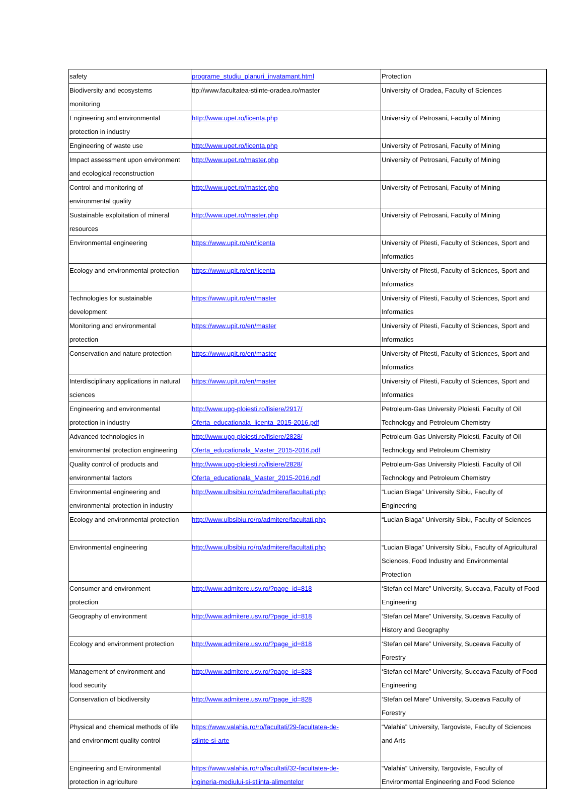| safety | programe_studiu_planuri_invatamant.html | Protection |
| Biodiversity and ecosystems monitoring | ttp://www.facultatea-stiinte-oradea.ro/master | University of Oradea, Faculty of Sciences |
| Engineering and environmental protection in industry | http://www.upet.ro/licenta.php | University of Petrosani, Faculty of Mining |
| Engineering of waste use | http://www.upet.ro/licenta.php | University of Petrosani, Faculty of Mining |
| Impact assessment upon environment and ecological reconstruction | http://www.upet.ro/master.php | University of Petrosani, Faculty of Mining |
| Control and monitoring of environmental quality | http://www.upet.ro/master.php | University of Petrosani, Faculty of Mining |
| Sustainable exploitation of mineral resources | http://www.upet.ro/master.php | University of Petrosani, Faculty of Mining |
| Environmental engineering | https://www.upit.ro/en/licenta | University of Pitesti, Faculty of Sciences, Sport and Informatics |
| Ecology and environmental protection | https://www.upit.ro/en/licenta | University of Pitesti, Faculty of Sciences, Sport and Informatics |
| Technologies for sustainable development | https://www.upit.ro/en/master | University of Pitesti, Faculty of Sciences, Sport and Informatics |
| Monitoring and environmental protection | https://www.upit.ro/en/master | University of Pitesti, Faculty of Sciences, Sport and Informatics |
| Conservation and nature protection | https://www.upit.ro/en/master | University of Pitesti, Faculty of Sciences, Sport and Informatics |
| Interdisciplinary applications in natural sciences | https://www.upit.ro/en/master | University of Pitesti, Faculty of Sciences, Sport and Informatics |
| Engineering and environmental protection in industry | http://www.upg-ploiesti.ro/fisiere/2917/ Oferta_educationala_licenta_2015-2016.pdf | Petroleum-Gas University Ploiesti, Faculty of Oil Technology and Petroleum Chemistry |
| Advanced technologies in environmental protection engineering | http://www.upg-ploiesti.ro/fisiere/2828/ Oferta_educationala_Master_2015-2016.pdf | Petroleum-Gas University Ploiesti, Faculty of Oil Technology and Petroleum Chemistry |
| Quality control of products and environmental factors | http://www.upg-ploiesti.ro/fisiere/2828/ Oferta_educationala_Master_2015-2016.pdf | Petroleum-Gas University Ploiesti, Faculty of Oil Technology and Petroleum Chemistry |
| Environmental engineering and environmental protection in industry | http://www.ulbsibiu.ro/ro/admitere/facultati.php | “Lucian Blaga” University Sibiu, Faculty of Engineering |
| Ecology and environmental protection | http://www.ulbsibiu.ro/ro/admitere/facultati.php | “Lucian Blaga” University Sibiu, Faculty of Sciences |
| Environmental engineering | http://www.ulbsibiu.ro/ro/admitere/facultati.php | “Lucian Blaga” University Sibiu, Faculty of Agricultural Sciences, Food Industry and Environmental Protection |
| Consumer and environment protection | http://www.admitere.usv.ro/?page_id=818 | ‘Stefan cel Mare” University, Suceava, Faculty of Food Engineering |
| Geography of environment | http://www.admitere.usv.ro/?page_id=818 | ‘Stefan cel Mare” University, Suceava Faculty of History and Geography |
| Ecology and environment protection | http://www.admitere.usv.ro/?page_id=818 | ‘Stefan cel Mare” University, Suceava Faculty of Forestry |
| Management of environment and food security | http://www.admitere.usv.ro/?page_id=828 | ‘Stefan cel Mare” University, Suceava Faculty of Food Engineering |
| Conservation of biodiversity | http://www.admitere.usv.ro/?page_id=828 | ‘Stefan cel Mare” University, Suceava Faculty of Forestry |
| Physical and chemical methods of life and environment quality control | https://www.valahia.ro/ro/facultati/29-facultatea-de- stiinte-si-arte | “Valahia” University, Targoviste, Faculty of Sciences and Arts |
| Engineering and Environmental protection in agriculture | https://www.valahia.ro/ro/facultati/32-facultatea-de- ingineria-mediului-si-stiinta-alimentelor | “Valahia” University, Targoviste, Faculty of Environmental Engineering and Food Science |